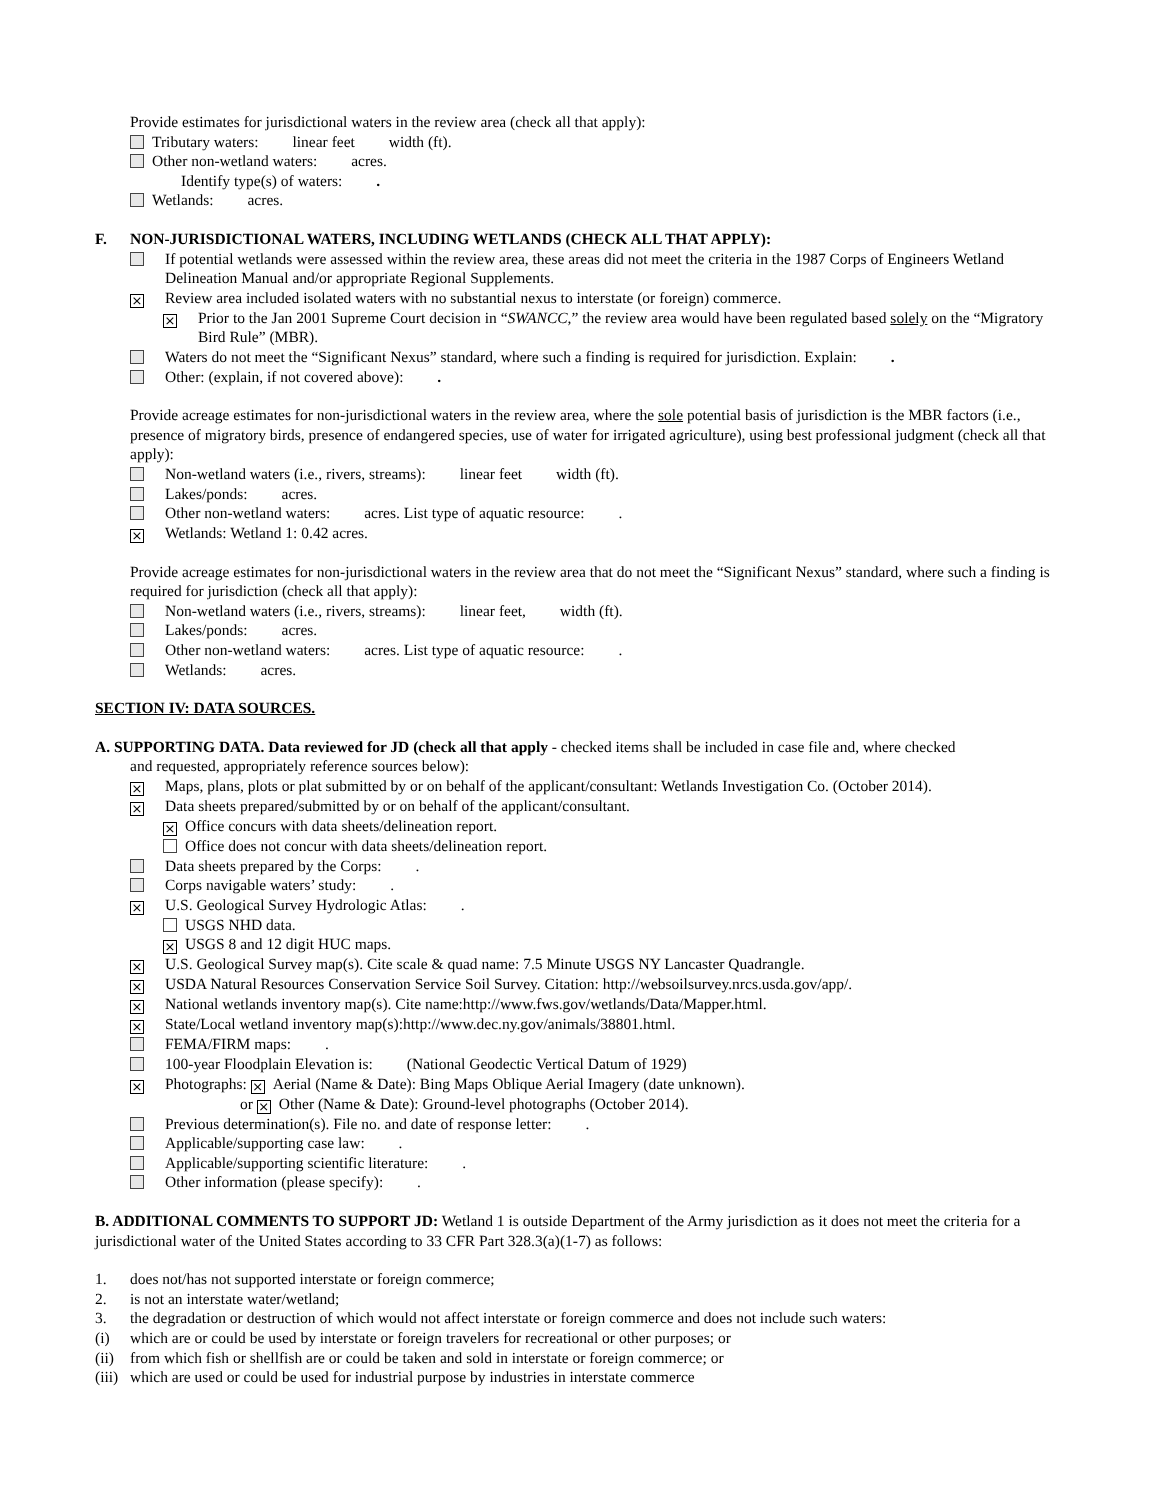Provide estimates for jurisdictional waters in the review area (check all that apply):
Tributary waters: linear feet width (ft).
Other non-wetland waters: acres.
Identify type(s) of waters: .
Wetlands: acres.
F. NON-JURISDICTIONAL WATERS, INCLUDING WETLANDS (CHECK ALL THAT APPLY):
If potential wetlands were assessed within the review area, these areas did not meet the criteria in the 1987 Corps of Engineers Wetland Delineation Manual and/or appropriate Regional Supplements.
× Review area included isolated waters with no substantial nexus to interstate (or foreign) commerce.
× Prior to the Jan 2001 Supreme Court decision in “SWANCC,” the review area would have been regulated based solely on the “Migratory Bird Rule” (MBR).
Waters do not meet the “Significant Nexus” standard, where such a finding is required for jurisdiction. Explain: .
Other: (explain, if not covered above): .
Provide acreage estimates for non-jurisdictional waters in the review area, where the sole potential basis of jurisdiction is the MBR factors (i.e., presence of migratory birds, presence of endangered species, use of water for irrigated agriculture), using best professional judgment (check all that apply):
Non-wetland waters (i.e., rivers, streams): linear feet width (ft).
Lakes/ponds: acres.
Other non-wetland waters: acres. List type of aquatic resource: .
× Wetlands: Wetland 1: 0.42 acres.
Provide acreage estimates for non-jurisdictional waters in the review area that do not meet the “Significant Nexus” standard, where such a finding is required for jurisdiction (check all that apply):
Non-wetland waters (i.e., rivers, streams): linear feet, width (ft).
Lakes/ponds: acres.
Other non-wetland waters: acres. List type of aquatic resource: .
Wetlands: acres.
SECTION IV: DATA SOURCES.
A. SUPPORTING DATA. Data reviewed for JD (check all that apply - checked items shall be included in case file and, where checked
and requested, appropriately reference sources below):
× Maps, plans, plots or plat submitted by or on behalf of the applicant/consultant: Wetlands Investigation Co. (October 2014).
× Data sheets prepared/submitted by or on behalf of the applicant/consultant.
× Office concurs with data sheets/delineation report.
Office does not concur with data sheets/delineation report.
Data sheets prepared by the Corps: .
Corps navigable waters’ study: .
× U.S. Geological Survey Hydrologic Atlas: .
USGS NHD data.
× USGS 8 and 12 digit HUC maps.
× U.S. Geological Survey map(s). Cite scale & quad name: 7.5 Minute USGS NY Lancaster Quadrangle.
× USDA Natural Resources Conservation Service Soil Survey. Citation: http://websoilsurvey.nrcs.usda.gov/app/.
× National wetlands inventory map(s). Cite name:http://www.fws.gov/wetlands/Data/Mapper.html.
× State/Local wetland inventory map(s):http://www.dec.ny.gov/animals/38801.html.
FEMA/FIRM maps: .
100-year Floodplain Elevation is: (National Geodectic Vertical Datum of 1929)
× Photographs: × Aerial (Name & Date): Bing Maps Oblique Aerial Imagery (date unknown).
or × Other (Name & Date): Ground-level photographs (October 2014).
Previous determination(s). File no. and date of response letter: .
Applicable/supporting case law: .
Applicable/supporting scientific literature: .
Other information (please specify): .
B. ADDITIONAL COMMENTS TO SUPPORT JD: Wetland 1 is outside Department of the Army jurisdiction as it does not meet the criteria for a jurisdictional water of the United States according to 33 CFR Part 328.3(a)(1-7) as follows:
1. does not/has not supported interstate or foreign commerce;
2. is not an interstate water/wetland;
3. the degradation or destruction of which would not affect interstate or foreign commerce and does not include such waters:
(i) which are or could be used by interstate or foreign travelers for recreational or other purposes; or
(ii) from which fish or shellfish are or could be taken and sold in interstate or foreign commerce; or
(iii) which are used or could be used for industrial purpose by industries in interstate commerce